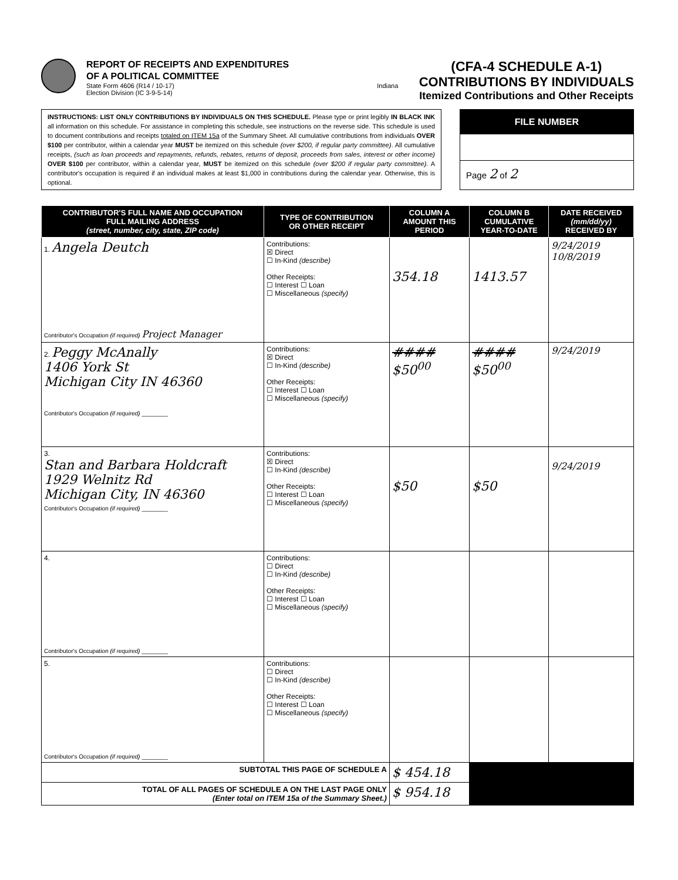REPORT OF RECEIPTS AND EXPENDITURES
OF A POLITICAL COMMITTEE
State Form 4606 (R14 / 10-17)
Election Division (IC 3-9-5-14)
Indiana
(CFA-4 SCHEDULE A-1)
CONTRIBUTIONS BY INDIVIDUALS
Itemized Contributions and Other Receipts
INSTRUCTIONS: LIST ONLY CONTRIBUTIONS BY INDIVIDUALS ON THIS SCHEDULE. Please type or print legibly IN BLACK INK all information on this schedule. For assistance in completing this schedule, see instructions on the reverse side. This schedule is used to document contributions and receipts totaled on ITEM 15a of the Summary Sheet. All cumulative contributions from individuals OVER $100 per contributor, within a calendar year MUST be itemized on this schedule (over $200, if regular party committee). All cumulative receipts, (such as loan proceeds and repayments, refunds, rebates, returns of deposit, proceeds from sales, interest or other income) OVER $100 per contributor, within a calendar year, MUST be itemized on this schedule (over $200 if regular party committee). A contributor's occupation is required if an individual makes at least $1,000 in contributions during the calendar year. Otherwise, this is optional.
FILE NUMBER
Page 2 of 2
| CONTRIBUTOR'S FULL NAME AND OCCUPATION FULL MAILING ADDRESS (street, number, city, state, ZIP code) | TYPE OF CONTRIBUTION OR OTHER RECEIPT | COLUMN A AMOUNT THIS PERIOD | COLUMN B CUMULATIVE YEAR-TO-DATE | DATE RECEIVED (mm/dd/yy) RECEIVED BY |
| --- | --- | --- | --- | --- |
| 1. Angela Deutch Contributor's Occupation (if required) Project Manager | Contributions: ☒ Direct ☐ In-Kind (describe) Other Receipts: ☐ Interest ☐ Loan ☐ Miscellaneous (specify) | 354.18 | 1413.57 | 9/24/2019 10/8/2019 |
| 2. Peggy McAnally 1406 York St Michigan City IN 46360 Contributor's Occupation (if required) ________ | Contributions: ☒ Direct ☐ In-Kind (describe) Other Receipts: ☐ Interest ☐ Loan ☐ Miscellaneous (specify) | #### $50<sup>00</sup> | #### $50<sup>00</sup> | 9/24/2019 |
| 3. Stan and Barbara Holdcraft 1929 Welnitz Rd Michigan City, IN 46360 Contributor's Occupation (if required) ________ | Contributions: ☒ Direct ☐ In-Kind (describe) Other Receipts: ☐ Interest ☐ Loan ☐ Miscellaneous (specify) | $50 | $50 | 9/24/2019 |
| 4. Contributor's Occupation (if required) ________ | Contributions: ☐ Direct ☐ In-Kind (describe) Other Receipts: ☐ Interest ☐ Loan ☐ Miscellaneous (specify) | | | |
| 5. Contributor's Occupation (if required) ________ | Contributions: ☐ Direct ☐ In-Kind (describe) Other Receipts: ☐ Interest ☐ Loan ☐ Miscellaneous (specify) | | | |
| SUBTOTAL THIS PAGE OF SCHEDULE A | | $ 454.18 | | |
| TOTAL OF ALL PAGES OF SCHEDULE A ON THE LAST PAGE ONLY (Enter total on ITEM 15a of the Summary Sheet.) | | $ 954.18 | | |